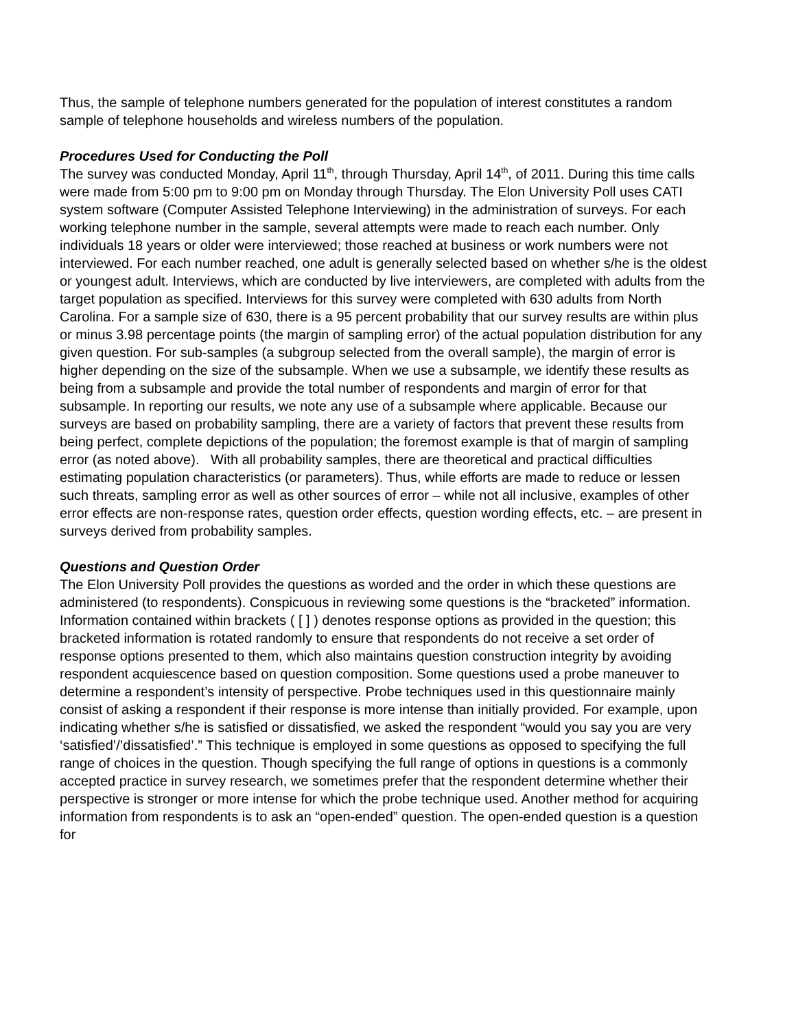Thus, the sample of telephone numbers generated for the population of interest constitutes a random sample of telephone households and wireless numbers of the population.
Procedures Used for Conducting the Poll
The survey was conducted Monday, April 11<sup>th</sup>, through Thursday, April 14<sup>th</sup>, of 2011. During this time calls were made from 5:00 pm to 9:00 pm on Monday through Thursday. The Elon University Poll uses CATI system software (Computer Assisted Telephone Interviewing) in the administration of surveys. For each working telephone number in the sample, several attempts were made to reach each number. Only individuals 18 years or older were interviewed; those reached at business or work numbers were not interviewed. For each number reached, one adult is generally selected based on whether s/he is the oldest or youngest adult. Interviews, which are conducted by live interviewers, are completed with adults from the target population as specified. Interviews for this survey were completed with 630 adults from North Carolina. For a sample size of 630, there is a 95 percent probability that our survey results are within plus or minus 3.98 percentage points (the margin of sampling error) of the actual population distribution for any given question. For sub-samples (a subgroup selected from the overall sample), the margin of error is higher depending on the size of the subsample. When we use a subsample, we identify these results as being from a subsample and provide the total number of respondents and margin of error for that subsample. In reporting our results, we note any use of a subsample where applicable. Because our surveys are based on probability sampling, there are a variety of factors that prevent these results from being perfect, complete depictions of the population; the foremost example is that of margin of sampling error (as noted above). With all probability samples, there are theoretical and practical difficulties estimating population characteristics (or parameters). Thus, while efforts are made to reduce or lessen such threats, sampling error as well as other sources of error – while not all inclusive, examples of other error effects are non-response rates, question order effects, question wording effects, etc. – are present in surveys derived from probability samples.
Questions and Question Order
The Elon University Poll provides the questions as worded and the order in which these questions are administered (to respondents). Conspicuous in reviewing some questions is the “bracketed” information. Information contained within brackets ( [ ] ) denotes response options as provided in the question; this bracketed information is rotated randomly to ensure that respondents do not receive a set order of response options presented to them, which also maintains question construction integrity by avoiding respondent acquiescence based on question composition. Some questions used a probe maneuver to determine a respondent’s intensity of perspective. Probe techniques used in this questionnaire mainly consist of asking a respondent if their response is more intense than initially provided. For example, upon indicating whether s/he is satisfied or dissatisfied, we asked the respondent “would you say you are very ‘satisfied’/’dissatisfied’.” This technique is employed in some questions as opposed to specifying the full range of choices in the question. Though specifying the full range of options in questions is a commonly accepted practice in survey research, we sometimes prefer that the respondent determine whether their perspective is stronger or more intense for which the probe technique used. Another method for acquiring information from respondents is to ask an “open-ended” question. The open-ended question is a question for